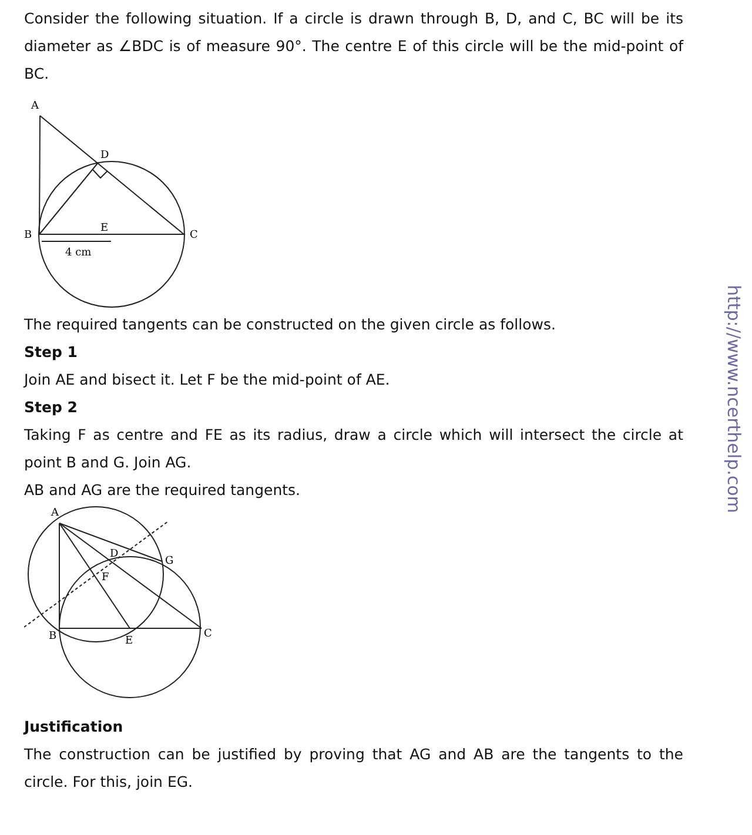Consider the following situation. If a circle is drawn through B, D, and C, BC will be its diameter as ∠BDC is of measure 90°. The centre E of this circle will be the mid-point of BC.
A
D
B
E
C
4 cm
The required tangents can be constructed on the given circle as follows.
Step 1
Join AE and bisect it. Let F be the mid-point of AE.
Step 2
Taking F as centre and FE as its radius, draw a circle which will intersect the circle at point B and G. Join AG.
AB and AG are the required tangents.
A
D
G
F
B
E
C
Justification
The construction can be justified by proving that AG and AB are the tangents to the circle. For this, join EG.
http://www.ncerthelp.com